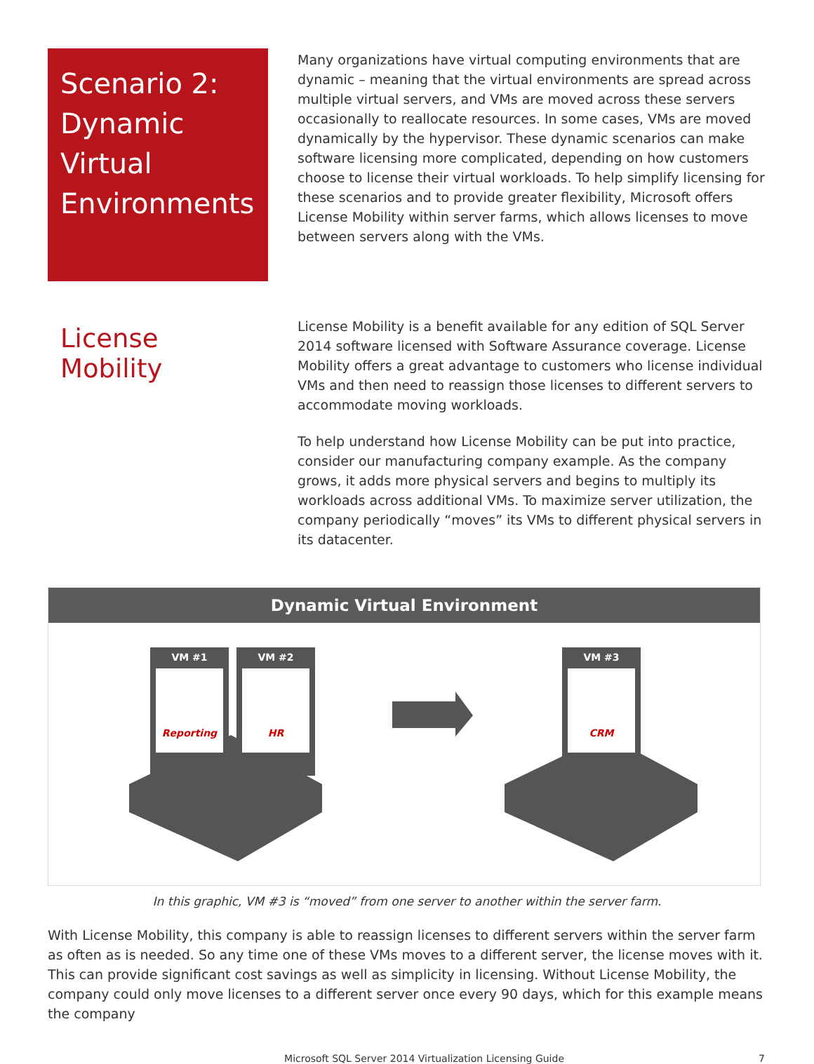Scenario 2: Dynamic Virtual Environments
Many organizations have virtual computing environments that are dynamic – meaning that the virtual environments are spread across multiple virtual servers, and VMs are moved across these servers occasionally to reallocate resources. In some cases, VMs are moved dynamically by the hypervisor. These dynamic scenarios can make software licensing more complicated, depending on how customers choose to license their virtual workloads. To help simplify licensing for these scenarios and to provide greater flexibility, Microsoft offers License Mobility within server farms, which allows licenses to move between servers along with the VMs.
License Mobility
License Mobility is a benefit available for any edition of SQL Server 2014 software licensed with Software Assurance coverage. License Mobility offers a great advantage to customers who license individual VMs and then need to reassign those licenses to different servers to accommodate moving workloads.
To help understand how License Mobility can be put into practice, consider our manufacturing company example. As the company grows, it adds more physical servers and begins to multiply its workloads across additional VMs. To maximize server utilization, the company periodically “moves” its VMs to different physical servers in its datacenter.
Dynamic Virtual Environment
VM #1
VM #2
VM #3
Reporting
HR
CRM
In this graphic, VM #3 is “moved” from one server to another within the server farm.
With License Mobility, this company is able to reassign licenses to different servers within the server farm as often as is needed. So any time one of these VMs moves to a different server, the license moves with it. This can provide significant cost savings as well as simplicity in licensing. Without License Mobility, the company could only move licenses to a different server once every 90 days, which for this example means the company
Microsoft SQL Server 2014 Virtualization Licensing Guide 7